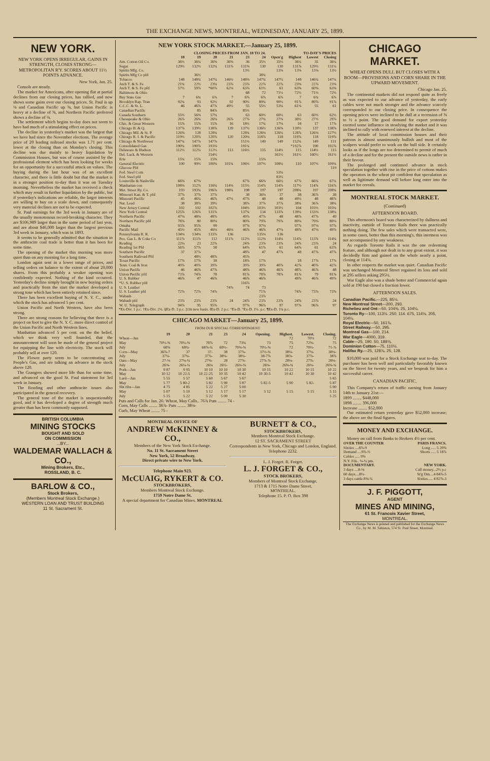THE EXCHANGE NEWS, MONTREAL, WEDNESDAY, JANUARY 25, 1899.
NEW YORK.
NEW YORK OPENS IRREGULAR, GAINS IN STRENGTH, CLOSES STRONG—METROPOLITAN R'Y. SCORES ABOUT 11½ POINTS ADVANCE.
New York, Jan. 25.
Consols are steady.
The market for Americans, after opening flat at partial declines from our closing prices, has rallied, and now shows some gains over our closing prices. St. Paul is up ⅛ and Canadian Pacific up ⅜, but Union Pacific is heavy at a decline of ⅜, and Northern Pacific preferred shows a decline of ⅛.
The settlement which begins to-day does not seem to have had much of a stimulating effect on prices.
The decline in yesterday's market was the largest that we have had since the November elections. The average price of 20 leading railroad stocks was 1.71 per cent. lower at the closing than on Monday's closing. This decline was due mainly to heavy liquidation by Commission Houses, but was of course assisted by the professional element which has been looking for weeks for an opportunity for a successful attack on values. The buying during the last hour was of an excellent character, and there is little doubt but that the market is in a stronger position to-day than it was on Tuesday morning. Nevertheless the market has received a check which may result in further liquidation by the public, but if yesterday's indications are reliable, the larger interests are willing to buy on a scale down, and consequently very material declines are not to be expected.
St. Paul earnings for the 3rd week in January are of the usually monotonous record-breaking character. They are $106,989 larger than in the same period of last year, and are about $46,000 larger than the largest previous 3rd week in January, which was in 1893.
It seems to be generally admitted that the situation in the anthracite coal trade is better than it has been for some time.
The opening of the market this morning was more quiet than on any morning for a long time.
London again sent in a lower range of prices, and selling orders on balance to the extent of about 20,000 shares. From this probably a weaker opening was confidently expected. Nothing of the kind occurred. Yesterday's decline simply brought in new buying orders and practically from the start the market developed a strong tone which has been entirely retained since.
There has been excellent buying of N. Y. C., under which the stock has advanced 5 per cent.
Union Pacific and North Western, have also been strong.
There are strong reasons for believing that there is a project on foot to give the N. Y. C. more direct control of the Union Pacific and North Western lines.
Manhattan advanced 5 per cent. on the the belief, which we think very well founded, that the announcement will soon be made of the general project for equipping the line with electricity. The stock will probably sell at over 120.
The Flower party seem to be concentrating on People's Gas, and are talking an advance in the stock above 120.
The Grangers showed more life than for some time, and advanced on the good St. Paul statement for 3rd week in January.
The Reading and other anthracite issues also participated in the general recovery.
The general tone of the market is unquestionably good, and it has developed a degree of strength much greater than has been commonly supposed.
BRITISH COLUMBIA
MINING STOCKS
BOUGHT AND SOLD
ON COMMISSION
...BY...
WALDEMAR WALLACH & CO.,
Mining Brokers, Etc.,
ROSSLAND, B. C.
BARLOW & CO.,
Stock Brokers,
(Members Montreal Stock Exchange.)
WESTERN LOAN AND TRUST BUILDING
11 St. Sacrament St.
NEW YORK STOCK MARKET.—January 25, 1899.
| | CLOSING PRICES FROM JAN. 18 TO 24. | | | | | | TO-DAY'S PRICES | | | |
| --- | --- | --- | --- | --- | --- | --- | --- | --- | --- | --- |
| | 18 | 19 | 20 | 21 | 23 | 24 | Open'g | Highest | Lowest | Closing |
| Am. Cotton Oil Co. | 36½ | 36¼ | 36⅝ | 36⅝ | 36 | 35½ | 35½ | 36¼ | 35 | 36¼ |
| Sugar | 129½ | 132½ | 132¼ | 131⅞ | 131⅝ | 130 | 130 | 131⅞ | 129½ | 131¼ |
| Spirits Mfg. Co. | | | | | 13½ | | 13⅜ | 13⅜ | 13⅜ | 13½ |
| Spirits Mfg Co pfd | | 36½ | | | | 38¼ | | | | |
| Tobacco | 148 | 148¾ | 147¼ | 146½ | 148⅜ | 147¾ | 147½ | 148 | 146¼ | 147¼ |
| Atch T. & S. Fe | 21¼ | 22½ | 23¼ | 23⅞ | 23⅞ | 22⅞ | 22⅞ | 23⅜ | 22⅞ | 23⅜ |
| Atch T. & S. Fe pfd | 57½ | 59⅞ | *60⅞ | 62⅛ | 63⅞ | 61½ | 61 | 63⅝ | 60⅝ | 63⅝ |
| Baltimore & Ohio | | | | | 68 | 72 | 71½ | 72½ | 71½ | 72½ |
| Bay State Gas | 7 | 6¾ | 6⅞ | 7 | 6⅞ | 6⅞ | 6⅞ | 7 | 6¾ | 6⅞ |
| Brooklyn Rap. Tran | 92¼ | 93 | 92½ | 92 | 90½ | 89¼ | 90½ | 91⅞ | 89⅞ | 91⅞ |
| C.C.C. & St. L. | 46 | 46⅞ | 47⅞ | 49½ | 55 | 55½ | 53¼ | 61⅜ | 55 | 61 |
| Canadian Pacific | | 85 | 84⅞ | | 85½ | | | | | |
| Canada Southern | 55½ | 56⅝ | 57¼ | | 63 | 60½ | 60½ | 63 | 60½ | 62½ |
| Chesapeake & Ohio | 26⅞ | 26¾ | 26⅛ | 26⅞ | 27⅞ | 27¼ | 27⅜ | 30½ | 27½ | 29⅞ |
| Chic. & Great Western | 15⅞ | 15⅞ | 15⅞ | 16 | 18½ | 17¼ | 17⅛ | 18 | 17 | 17⅞ |
| Chicago B. & Q. | 137⅞ | 139½ | 138⅞ | 139 | 137½ | 136½ | 136⅝ | 139½ | 137 | 138⅞ |
| Chicago Mil. & St. P. | 126⅝ | 128 | 128¾ | | 128¾ | 126⅛ | 126¼ | 128⅞ | 126⅛ | 127½ |
| Chicago R. I. & Pacific | 119½ | 120⅞ | 120⅞ | 120 | 120⅛ | 118⅞ | 118 | 119⅞ | 118 | 119⅞ |
| Chicago & Northwest | 147¼ | 147⅞ | 147⅞ | | 151½ | 149 | 149 | 152¼ | 149 | 151 |
| Consolidated Gas | 190¼ | 190⅞ | 193⅜ | | 191¼ | | | *192⅞ | 190 | 192⅞ |
| Delaware & Hudson | 112½ | 112¼ | 112½ | 113 | 116½ | 115 | 114½ | 115 | 114½ | 115 |
| Del. Lack. & Western | | | 154½ | | | | 161½ | 161½ | 160½ | 161½ |
| Erie | 15¼ | 15⅞ | 15⅝ | | | 15⅜ | | | | |
| General Electric | 100 | 99½ | 100⅜ | 101¾ | 106½ | 107½ | 108¼ | 110 | 107½ | 109¼ |
| Glucose Pfd | | | | | | | | | | 119 |
| Fed. Steel Com | | | | | | | 53¼ | | | |
| Fed. Steel pfd | | | | | | | 83½ | | | |
| Louisville & Nashville | 66⅝ | 67⅜ | | | 67⅞ | 66⅜ | 66½ | 67⅞ | 66¼ | 67¼ |
| Manhattan con | 108⅜ | 112⅞ | 116¾ | 114⅜ | 115½ | 114⅞ | 114⅞ | 117½ | 114⅞ | 116⅞ |
| Met. Street Ry. Co. | 193 | 193¾ | 196⅞ | 198¾ | 198 | 197 | 197 | 208¾ | 197 | 208¾ |
| Missouri Kan. & T. pfd | 37⅞ | 37⅞ | 37⅞ | | 38 | 36⅝ | 37 | 38 | 36⅞ | 38 |
| Missouri Pacific | 45 | 46¼ | 46⅞ | 47½ | 47⅞ | 48 | 48 | 49½ | 48 | 48⅞ |
| Nat. Lead | 38 | 38⅞ | 39½ | | 38⅞ | 37⅞ | 37⅞ | 38¾ | 36⅞ | 38¼ |
| New Jersey Central | 102 | 102 | 102⅞ | | 104½ | 103½ | 103½ | 104 | 103½ | 103¼ |
| New York Central | 125⅞ | 126⅞ | 131⅞ | | 137¼ | 134 | 133⅞ | 139¼ | 133⅜ | 138¼ |
| Northern Pacific | 47⅛ | 48⅜ | 48⅞ | | 49⅞ | 47⅞ | 48 | 48⅞ | 47⅞ | 49 |
| Northern Pacific pfd | 78⅞ | 80 | 80⅛ | | 80⅞ | 79⅞ | 79⅞ | 80⅛ | 79⅜ | 80⅛ |
| Omaha | 93⅞ | 95⅞ | 99 | | 97⅞ | 97⅛ | | 97⅞ | 97⅛ | 97⅞ |
| Pacific Mail | 45½ | 45⅞ | 46⅛ | 46⅛ | 46⅞ | 46⅞ | 47⅛ | 49⅞ | 47⅛ | 49⅞ |
| Pennsylvania R. R. | 134⅛ | 134⅛ | 133⅞ | 136 | | 135⅛ | 136 | | | |
| Peo. Gas L. & Coke Co | 111⅞ | 111⅞ | 112 | 111⅞ | 112½ | 112⅝ | 114¼ | 114⅞ | 113⅞ | 114¼ |
| Reading | 22⅛ | 23 | 22⅞ | | 24⅞ | 23⅞ | 23⅞ | 24⅞ | 23⅞ | 24 |
| Reading 1st Pfd | 56⅞ | 57⅞ | 58 | | 64⅞ | 61⅞ | 61 | 64⅞ | 61 | 63⅞ |
| Southern Pacific | 37 | 37⅞ | | | 48⅞ | 47 | 47⅞ | 48 | 47⅞ | 47⅞ |
| Southern Railroad Pfd | | 48½ | 48⅞ | | 45⅞ | | | | | |
| Texas Pacific | 17⅞ | 17⅞ | 18 | | 18⅞ | 17⅞ | | 18 | 17⅞ | 17⅞ |
| Tenn. Coal & Iron | 40⅞ | 40⅞ | 39⅞ | | 39⅞ | 39⅞ | 40⅞ | 42⅞ | 40⅞ | 42⅞ |
| Union Pacific | 46 | 46⅞ | 47⅞ | | 48⅞ | 46⅞ | 46⅞ | 48⅞ | 46⅞ | 48 |
| Union Pacific pfd | 73⅞ | 74⅞ | 78 | | 81⅞ | 78⅞ | 78⅞ | 81⅞ | 79 | 81⅞ |
| U. S. Rubber | 46⅞ | 47 | 46⅞ | | 46⅞ | 46⅞ | | 49⅞ | 46⅞ | 49⅞ |
| *U. S. Rubber pfd | | | | | 116⅞ | | | | | |
| U. S. Leather | | | | 74⅞ | 74 | 73 | | | | |
| U. S. Leather pfd | 72⅞ | 72⅞ | 74⅞ | | | 71⅞ | | 74⅞ | 73⅞ | 73⅞ |
| Wabash | | | | | | 23⅞ | | | | |
| Wabash pfd | 23⅞ | 23⅞ | 23⅞ | 24 | 24⅞ | 23⅞ | 23⅞ | 24⅞ | 23⅞ | 24 |
| W. U. Telegraph | 94⅞ | 95 | 95⅞ | | 97⅞ | 96⅞ | 97 | 97⅞ | 96⅞ | 97 |
*Ex-Div. 1 p.c. †Ex-Div. 2½. §Ex-D. 3 p.c. ‡On new basis. ‖Ex-D. 2 p.c. °Ex-D. °Ex-D. 1½. p.c. ¶Ex-D. 1¼ p.c.
CHICAGO MARKET—January 25, 1899.
FROM OUR SPECIAL CORRESPONDENT.
| | 19 | 20 | 21 | 23 | 24 | Opening. | Highest. | Lowest. | Closing. |
| --- | --- | --- | --- | --- | --- | --- | --- | --- | --- |
| Wheat—Jan | | | | | | | 72 | 70½ | 72 |
| May | 70½-⅝ | 70½-⅝ | 70⅞ | 72 | 73¼ | 73 | 75 | 72⅝- | 75 |
| July | 68⅝ | 68¼- | 68⅞-¾ | 69½- | 70⅜-⅝ | 70½-⅝ | 72 | 70½- | 71-⅞ |
| Corn—May | 36⅞-7 | 37 | 37- | 38 | 37⅞- | 37½-⅝ | 38⅛- | 37⅜- | 38⅛- |
| July | 37¼- | 37¼- | 37⅞- | 38⅛- | 38⅛- | 38-7⅞ | 38⅞- | 37⅞- | 38⅞ |
| Oats—May | 27-⅛ | 27⅛-¼ | 27⅝- | 28 | 27⅞- | 27⅞-⅞ | 28⅛- | 27⅞- | 28⅛- |
| July | 26⅜- | 26⅛-¼ | 26⅛ | 26½- | 26⅛-⅜ | 26⅛- | 26⅝-¾ | 26⅛- | 26⅝-¾ |
| Pork—Jan | 9 87 | 9 95 | 10 10 | 10 10 | 10 30 | 10 15 | 10 22 | 10 15 | 10 22 |
| May | 10 12 | 10 22-5 | 10 22-25 | 10 35 | 10 42 | 10 30-5 | 10 42 | 10 30 | 10 42 |
| Lard—Jan | 5 55 | 5 57 | 5 60 | 5 67 | 5 67 | | | | 5 65 |
| May | 5 77 | 5 80-2 | 5 82 | 5 90 | 5 87 | 5 82-5 | 5 90 | 5 82- | 5 87 |
| Sht ribs—Jan | 4 75 | 4 85 | 5 22 | 5 27 | 5 00 | | | | 5 00 |
| May | 5 07 | 5 10 | 5 12 | 5 17 | 5 17 | 5 12 | 5 15 | 5 15 | 5 15 |
| July | 5 15 | 5 22 | 5 22 | 5 00 | 5 30 | | | | 5 25 |
Puts and Calls for Jan. 26: Wheat, May Calls.. 76⅞ Puts ........ 74 -
Corn, May Calls ........ 38⅞- Puts ........ 38⅛-
Curb, May Wheat ........ 75 -
MONTREAL OFFICE OF
ANDREW McKINNEY & CO.,
Members of the New York Stock Exchange.
No. 11 St. Sacrament Street
New York, 52 Broadway.
Direct private wire to New York.
Telephone Main 923.
McCUAIG, RYKERT & CO.
STOCKBROKERS,
Members Montreal Stock Exchange.
1759 Notre Dame St.
A special department for Canadian Mines. MONTREAL
BURNETT & CO.,
STOCKBROKERS,
Members Montreal Stock Exchange.
12 ST. SACRAMENT STREET
Correspondents in New York, Chicago and London, England.
Telephone 2232.
L. J. Forget. R. Forget.
L. J. FORGET & CO.,
STOCK BROKERS,
Members of Montreal Stock Exchange.
1713 & 1715 Notre Dame Street,
MONTREAL.
Telephone 15. P. O. Box 398
CHICAGO MARKET.
WHEAT OPENS DULL BUT CLOSES WITH A BOOM—PROVISIONS AND CORN SHARE IN THE UPWARD MOVEMENT.
Chicago Jan. 25.
The continental markets did not respond quite as freely as was expected to our advance of yesterday, the early cables were not much stronger and the advance scarcely corresponded to our closing price. In consequence the opening prices were inclined to be dull at a recession of ⅜ to ½ a point. The good demand for export yesterday exerted some influence in steadying the market and it was inclined to rally with renewed interest at the decline.
The attitude of local commission houses and their patrons is almost unanimously bullish and most of the scalpers would prefer to work on the bull side. It certainly looks as if the longs are too determined to permit of much of a decline and for the present the outside news is rather in their favour.
The prolonged and continned advance in stock speculation together with rise in the price of cottons makes the operators in the wheat pit confident that speculation as well as ligitimate demand will before long enter into the market for cereals.
MONTREAL STOCK MARKET.
(Continued)
AFTERNOON BOARD.
This afternoon's board was characterized by dullness and inactivity, outside of Toronto Rails there was practically nothing doing. The few sales which were transacted were, in some cases, better than this morning's, this inertness was not accompanied by any weakness.
As regards Toronto Rails it was the one redeeming feature, and although not dealt in to any great extent, it was decidedly firm and gained on the whole nearly a point, closing at 114¼.
In other respects the market was quiet. Canadian Pacific was unchanged Montreal Street regained its loss and sold at 295 sellers asking 295½.
War Eagle also was a shade better and Commercial again sold at 190 but closed a fraction lower.
AFTERNOON SALES.
Canadian Pacific.—225, 85½.
New Montreal Street—200, 293.
Richelieu and Ont—50, 104⅜. 25, 104¼.
Toronto Ry—100, 113½. 250, 114. 675, 114⅛. 205, 104¼.
Royal Electric—50, 161⅞.
Street Railway.—50, 295.
Montreal Gas—100, 214.
War Eagle—4000, 319.
Cable—25, 190. 50, 189⅞.
Dominion Cotton—75, 110½.
Halifax Ry.—25, 128⅞. 25, 128.
$10,000 was paid for a Stock Exchange seat to-day. The purchaser has been well and particularly favorably known on the Street for twenty years, and we bespeak for him a successful career.
CANADIAN PACIFIC.
This Company's return of traffic earning from January 14th to January 21st:—
1899 ........ $448,000
1898 ........ 396,000
Increase ........ $52,000
Our estimated return yesterday gave $52,000 increase; the above are the final figures.
MONEY AND EXCHANGE.
Money on call from Banks to Brokers 4½ per cent.
| OVER THE COUNTER | PARIS FRANCS. |
| --- | --- |
| Sixties ....8⅞-9 | Long ..... 5 20⅝ |
| Demand ....9⅞-½ | Shorts ..... 5 18⅞ |
| Cables ..... 9⅝ | |
| N.Y. Fds.. ⅛-¼ pm. | |
| DOCUMENTARY. | NEW YORK. |
| 3 days ....8-⅛ | Call money...2½ p.c |
| 60 days....8½- | St'g Dm....4 84⅞-5 |
| 3 days cattle.8⅜-¾ | Sixties..... 4 82⅞-3 |
J. F. PIGGOTT,
AGENT
MINES AND MINING,
61 St. Francois Xavier Street,
MONTREAL.
The Exchange News is printed and published for the Exchange News Co., by M. M. Sabiston, 574 St. Paul Street, Montreal.